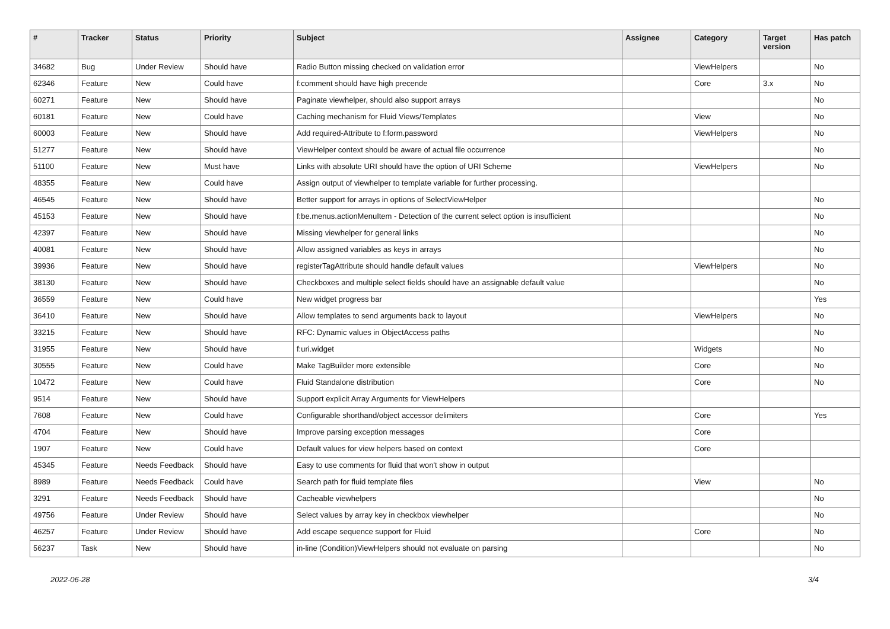| # | Tracker | Status | Priority | Subject | Assignee | Category | Target version | Has patch |
| --- | --- | --- | --- | --- | --- | --- | --- | --- |
| 34682 | Bug | Under Review | Should have | Radio Button missing checked on validation error | | ViewHelpers | | No |
| 62346 | Feature | New | Could have | f:comment should have high precende | | Core | 3.x | No |
| 60271 | Feature | New | Should have | Paginate viewhelper, should also support arrays | | | | No |
| 60181 | Feature | New | Could have | Caching mechanism for Fluid Views/Templates | | View | | No |
| 60003 | Feature | New | Should have | Add required-Attribute to f:form.password | | ViewHelpers | | No |
| 51277 | Feature | New | Should have | ViewHelper context should be aware of actual file occurrence | | | | No |
| 51100 | Feature | New | Must have | Links with absolute URI should have the option of URI Scheme | | ViewHelpers | | No |
| 48355 | Feature | New | Could have | Assign output of viewhelper to template variable for further processing. | | | | |
| 46545 | Feature | New | Should have | Better support for arrays in options of SelectViewHelper | | | | No |
| 45153 | Feature | New | Should have | f:be.menus.actionMenuItem - Detection of the current select option is insufficient | | | | No |
| 42397 | Feature | New | Should have | Missing viewhelper for general links | | | | No |
| 40081 | Feature | New | Should have | Allow assigned variables as keys in arrays | | | | No |
| 39936 | Feature | New | Should have | registerTagAttribute should handle default values | | ViewHelpers | | No |
| 38130 | Feature | New | Should have | Checkboxes and multiple select fields should have an assignable default value | | | | No |
| 36559 | Feature | New | Could have | New widget progress bar | | | | Yes |
| 36410 | Feature | New | Should have | Allow templates to send arguments back to layout | | ViewHelpers | | No |
| 33215 | Feature | New | Should have | RFC: Dynamic values in ObjectAccess paths | | | | No |
| 31955 | Feature | New | Should have | f:uri.widget | | Widgets | | No |
| 30555 | Feature | New | Could have | Make TagBuilder more extensible | | Core | | No |
| 10472 | Feature | New | Could have | Fluid Standalone distribution | | Core | | No |
| 9514 | Feature | New | Should have | Support explicit Array Arguments for ViewHelpers | | | | |
| 7608 | Feature | New | Could have | Configurable shorthand/object accessor delimiters | | Core | | Yes |
| 4704 | Feature | New | Should have | Improve parsing exception messages | | Core | | |
| 1907 | Feature | New | Could have | Default values for view helpers based on context | | Core | | |
| 45345 | Feature | Needs Feedback | Should have | Easy to use comments for fluid that won't show in output | | | | |
| 8989 | Feature | Needs Feedback | Could have | Search path for fluid template files | | View | | No |
| 3291 | Feature | Needs Feedback | Should have | Cacheable viewhelpers | | | | No |
| 49756 | Feature | Under Review | Should have | Select values by array key in checkbox viewhelper | | | | No |
| 46257 | Feature | Under Review | Should have | Add escape sequence support for Fluid | | Core | | No |
| 56237 | Task | New | Should have | in-line (Condition)ViewHelpers should not evaluate on parsing | | | | No |
2022-06-28 3/4